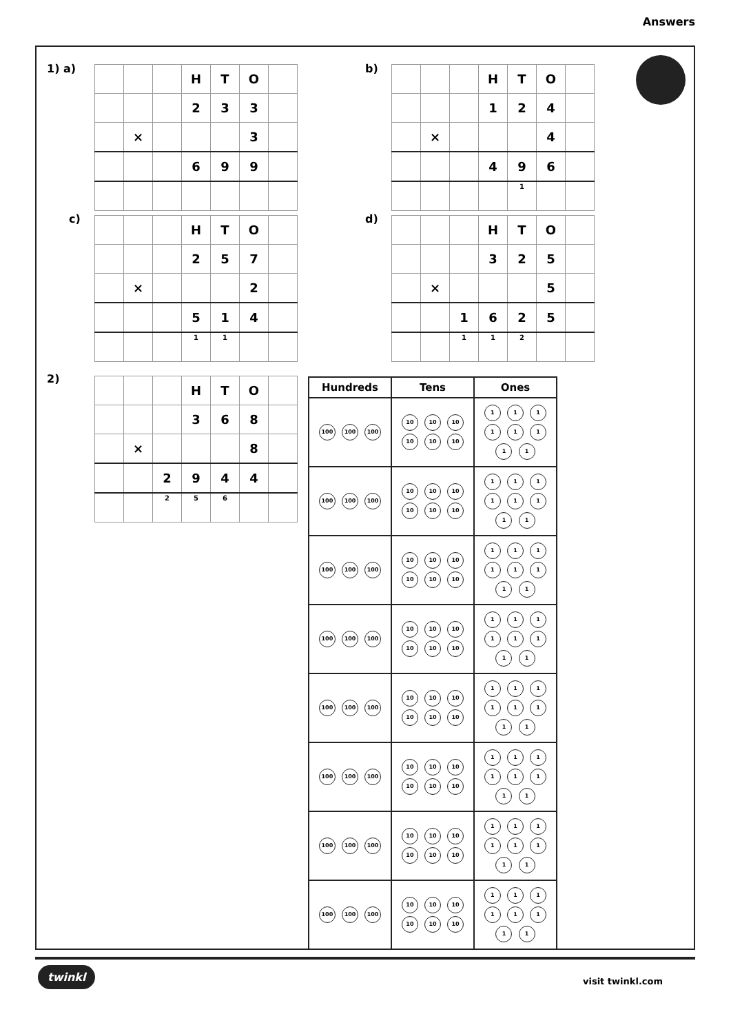Answers
1) a)
| | | | H | T | O | |
| | | | 2 | 3 | 3 | |
| | × | | | | 3 | |
| | | | 6 | 9 | 9 | |
b)
| | | | H | T | O | |
| | | | 1 | 2 | 4 | |
| | × | | | | 4 | |
| | | | 4 | 9 | 6 | |
| | | | | 1 | | |
c)
| | | | H | T | O | |
| | | | 2 | 5 | 7 | |
| | × | | | | 2 | |
| | | | 5 | 1 | 4 | |
| | | | 1 | 1 | | |
d)
| | | | H | T | O | |
| | | | 3 | 2 | 5 | |
| | × | | | | 5 | |
| | | 1 | 6 | 2 | 5 | |
| | | 1 | 1 | 2 | | |
2)
| | | | H | T | O | |
| | | | 3 | 6 | 8 | |
| | × | | | | 8 | |
| | | 2 | 9 | 4 | 4 | |
| | | 2 | 5 | 6 | | |
| Hundreds | Tens | Ones |
| --- | --- | --- |
| 100 100 100 | 10 10 10 10 10 10 | 1 1 1 1 1 1 1 1 |
| 100 100 100 | 10 10 10 10 10 10 | 1 1 1 1 1 1 1 1 |
| 100 100 100 | 10 10 10 10 10 10 | 1 1 1 1 1 1 1 1 |
| 100 100 100 | 10 10 10 10 10 10 | 1 1 1 1 1 1 1 1 |
| 100 100 100 | 10 10 10 10 10 10 | 1 1 1 1 1 1 1 1 |
| 100 100 100 | 10 10 10 10 10 10 | 1 1 1 1 1 1 1 1 |
| 100 100 100 | 10 10 10 10 10 10 | 1 1 1 1 1 1 1 1 |
| 100 100 100 | 10 10 10 10 10 10 | 1 1 1 1 1 1 1 1 |
twinkl
visit twinkl.com